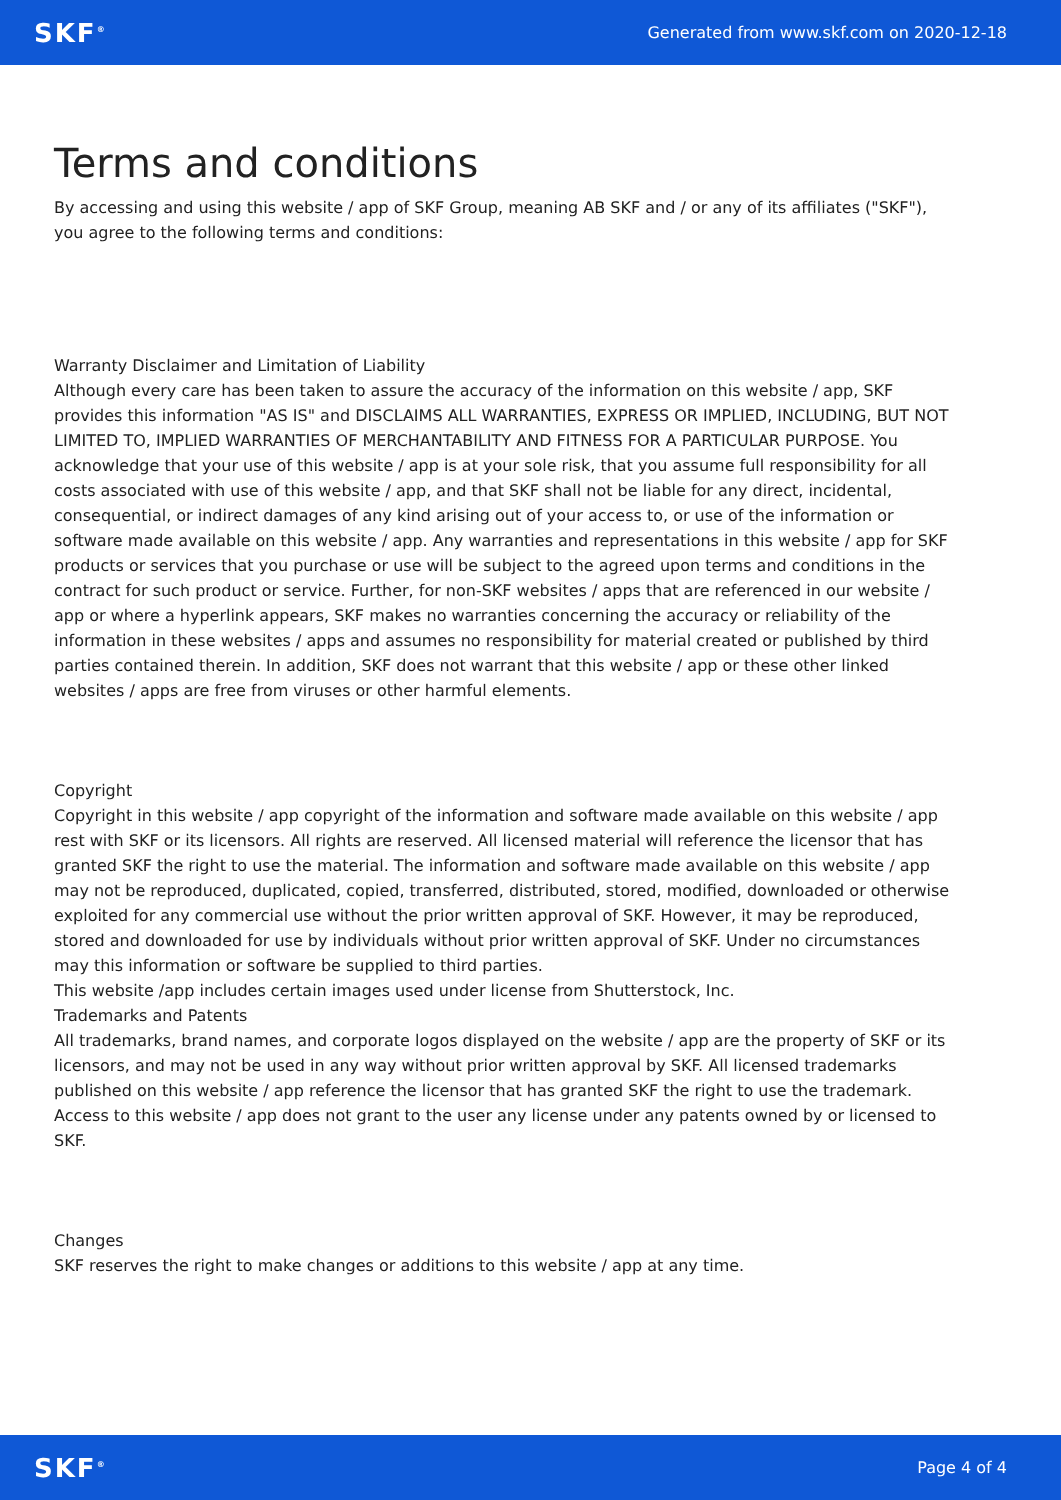SKF<sup>®</sup> Generated from www.skf.com on 2020-12-18
Terms and conditions
By accessing and using this website / app of SKF Group, meaning AB SKF and / or any of its affiliates ("SKF"), you agree to the following terms and conditions:
Warranty Disclaimer and Limitation of Liability
Although every care has been taken to assure the accuracy of the information on this website / app, SKF provides this information "AS IS" and DISCLAIMS ALL WARRANTIES, EXPRESS OR IMPLIED, INCLUDING, BUT NOT LIMITED TO, IMPLIED WARRANTIES OF MERCHANTABILITY AND FITNESS FOR A PARTICULAR PURPOSE. You acknowledge that your use of this website / app is at your sole risk, that you assume full responsibility for all costs associated with use of this website / app, and that SKF shall not be liable for any direct, incidental, consequential, or indirect damages of any kind arising out of your access to, or use of the information or software made available on this website / app. Any warranties and representations in this website / app for SKF products or services that you purchase or use will be subject to the agreed upon terms and conditions in the contract for such product or service. Further, for non-SKF websites / apps that are referenced in our website / app or where a hyperlink appears, SKF makes no warranties concerning the accuracy or reliability of the information in these websites / apps and assumes no responsibility for material created or published by third parties contained therein. In addition, SKF does not warrant that this website / app or these other linked websites / apps are free from viruses or other harmful elements.
Copyright
Copyright in this website / app copyright of the information and software made available on this website / app rest with SKF or its licensors. All rights are reserved. All licensed material will reference the licensor that has granted SKF the right to use the material. The information and software made available on this website / app may not be reproduced, duplicated, copied, transferred, distributed, stored, modified, downloaded or otherwise exploited for any commercial use without the prior written approval of SKF. However, it may be reproduced, stored and downloaded for use by individuals without prior written approval of SKF. Under no circumstances may this information or software be supplied to third parties.
This website /app includes certain images used under license from Shutterstock, Inc.
Trademarks and Patents
All trademarks, brand names, and corporate logos displayed on the website / app are the property of SKF or its licensors, and may not be used in any way without prior written approval by SKF. All licensed trademarks published on this website / app reference the licensor that has granted SKF the right to use the trademark. Access to this website / app does not grant to the user any license under any patents owned by or licensed to SKF.
Changes
SKF reserves the right to make changes or additions to this website / app at any time.
SKF<sup>®</sup> Page 4 of 4